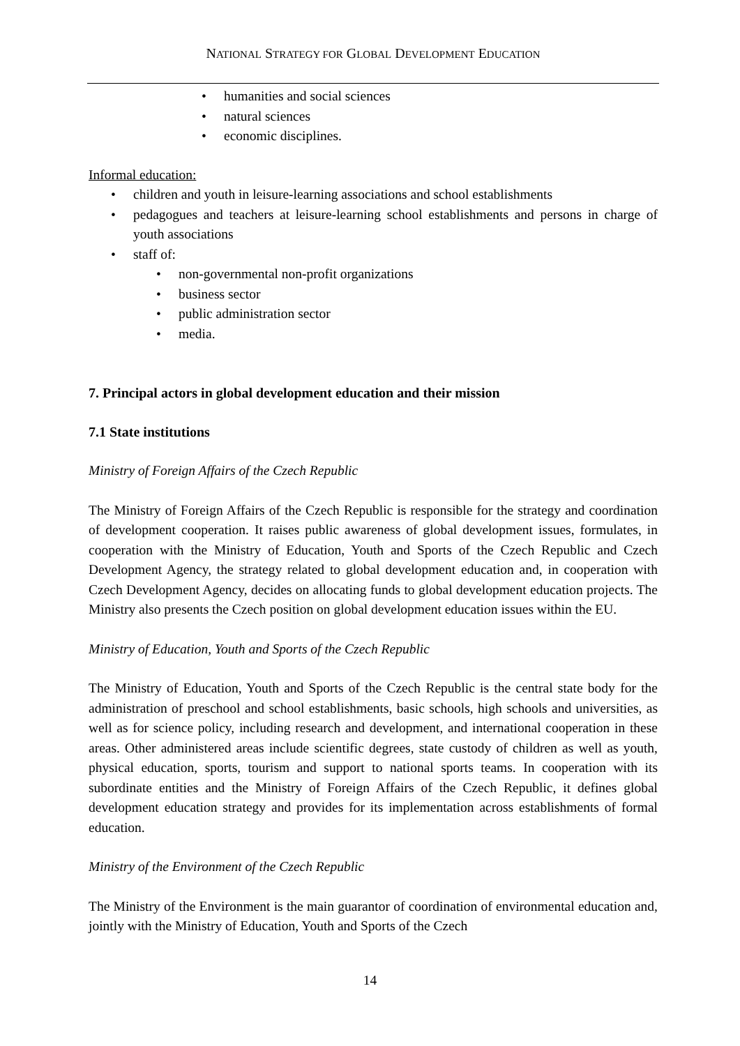NATIONAL STRATEGY FOR GLOBAL DEVELOPMENT EDUCATION
• humanities and social sciences
• natural sciences
• economic disciplines.
Informal education:
• children and youth in leisure-learning associations and school establishments
• pedagogues and teachers at leisure-learning school establishments and persons in charge of youth associations
• staff of:
• non-governmental non-profit organizations
• business sector
• public administration sector
• media.
7. Principal actors in global development education and their mission
7.1 State institutions
Ministry of Foreign Affairs of the Czech Republic
The Ministry of Foreign Affairs of the Czech Republic is responsible for the strategy and coordination of development cooperation. It raises public awareness of global development issues, formulates, in cooperation with the Ministry of Education, Youth and Sports of the Czech Republic and Czech Development Agency, the strategy related to global development education and, in cooperation with Czech Development Agency, decides on allocating funds to global development education projects. The Ministry also presents the Czech position on global development education issues within the EU.
Ministry of Education, Youth and Sports of the Czech Republic
The Ministry of Education, Youth and Sports of the Czech Republic is the central state body for the administration of preschool and school establishments, basic schools, high schools and universities, as well as for science policy, including research and development, and international cooperation in these areas. Other administered areas include scientific degrees, state custody of children as well as youth, physical education, sports, tourism and support to national sports teams. In cooperation with its subordinate entities and the Ministry of Foreign Affairs of the Czech Republic, it defines global development education strategy and provides for its implementation across establishments of formal education.
Ministry of the Environment of the Czech Republic
The Ministry of the Environment is the main guarantor of coordination of environmental education and, jointly with the Ministry of Education, Youth and Sports of the Czech
14